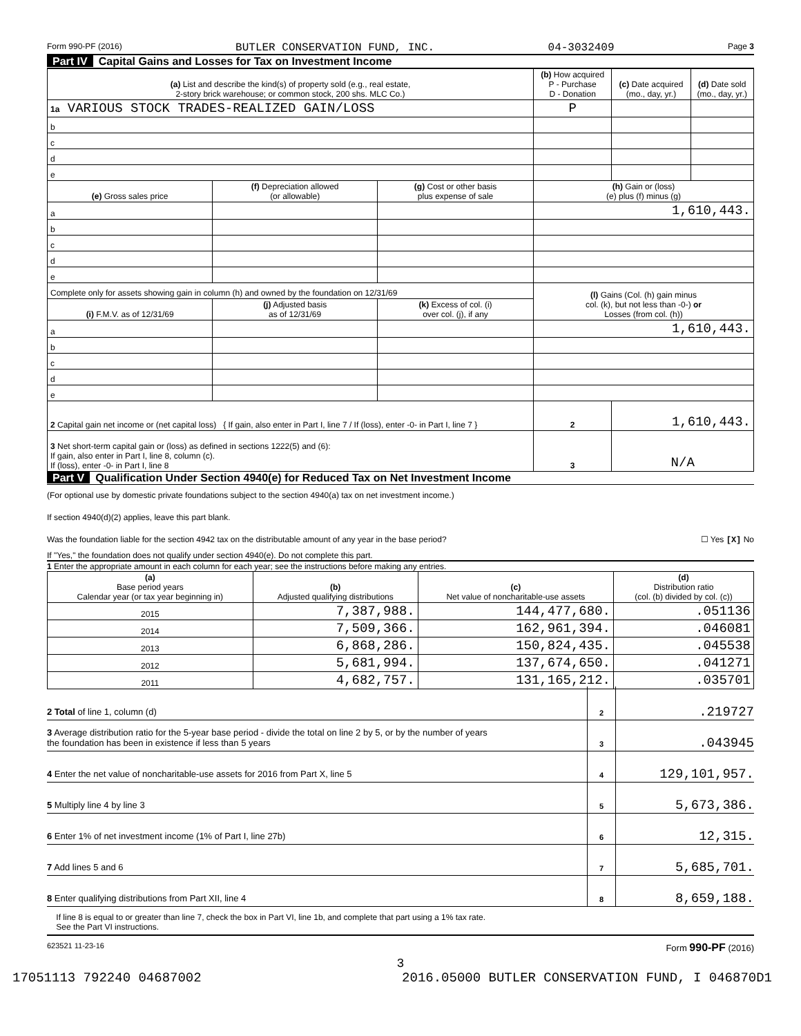Form 990-PF (2016) BUTLER CONSERVATION FUND, INC. 04-3032409 Page 3
Part IV Capital Gains and Losses for Tax on Investment Income
| (a) List and describe the kind(s) of property sold (e.g., real estate, 2-story brick warehouse; or common stock, 200 shs. MLC Co.) | | | (b) How acquired P - Purchase D - Donation | (c) Date acquired (mo., day, yr.) | (d) Date sold (mo., day, yr.) |
| --- | --- | --- | --- | --- | --- |
| 1a VARIOUS STOCK TRADES-REALIZED GAIN/LOSS | | | P | | |
| b | | | | | |
| c | | | | | |
| d | | | | | |
| e | | | | | |
| (e) Gross sales price | (f) Depreciation allowed (or allowable) | (g) Cost or other basis plus expense of sale | (h) Gain or (loss) (e) plus (f) minus (g) | | |
| a | | | 1,610,443. | | |
| b | | | | | |
| c | | | | | |
| d | | | | | |
| e | | | | | |
| Complete only for assets showing gain in column (h) and owned by the foundation on 12/31/69 | | | (l) Gains (Col. (h) gain minus col. (k), but not less than -0-) or Losses (from col. (h)) | | |
| (i) F.M.V. as of 12/31/69 | (j) Adjusted basis as of 12/31/69 | (k) Excess of col. (i) over col. (j), if any | | | |
| a | | | 1,610,443. | | |
| b | | | | | |
| c | | | | | |
| d | | | | | |
| e | | | | | |
| 2 Capital gain net income or (net capital loss) { If gain, also enter in Part I, line 7 / If (loss), enter -0- in Part I, line 7 } | | | 2 | 1,610,443. | |
| 3 Net short-term capital gain or (loss) as defined in sections 1222(5) and (6): If gain, also enter in Part I, line 8, column (c). If (loss), enter -0- in Part I, line 8 | | | 3 | N/A | |
Part V Qualification Under Section 4940(e) for Reduced Tax on Net Investment Income
(For optional use by domestic private foundations subject to the section 4940(a) tax on net investment income.)
If section 4940(d)(2) applies, leave this part blank.
Was the foundation liable for the section 4942 tax on the distributable amount of any year in the base period? ☐ Yes [X] No
If "Yes," the foundation does not qualify under section 4940(e). Do not complete this part.
1 Enter the appropriate amount in each column for each year; see the instructions before making any entries.
| (a) Base period years Calendar year (or tax year beginning in) | (b) Adjusted qualifying distributions | (c) Net value of noncharitable-use assets | (d) Distribution ratio (col. (b) divided by col. (c)) |
| --- | --- | --- | --- |
| 2015 | 7,387,988. | 144,477,680. | .051136 |
| 2014 | 7,509,366. | 162,961,394. | .046081 |
| 2013 | 6,868,286. | 150,824,435. | .045538 |
| 2012 | 5,681,994. | 137,674,650. | .041271 |
| 2011 | 4,682,757. | 131,165,212. | .035701 |
2 Total of line 1, column (d)
2
.219727
3 Average distribution ratio for the 5-year base period - divide the total on line 2 by 5, or by the number of years
the foundation has been in existence if less than 5 years
3
.043945
4 Enter the net value of noncharitable-use assets for 2016 from Part X, line 5
4
129,101,957.
5 Multiply line 4 by line 3
5
5,673,386.
6 Enter 1% of net investment income (1% of Part I, line 27b)
6
12,315.
7 Add lines 5 and 6
7
5,685,701.
8 Enter qualifying distributions from Part XII, line 4
8
8,659,188.
If line 8 is equal to or greater than line 7, check the box in Part VI, line 1b, and complete that part using a 1% tax rate.
See the Part VI instructions.
623521 11-23-16 Form 990-PF (2016)
3
17051113 792240 04687002 2016.05000 BUTLER CONSERVATION FUND, I 046870D1